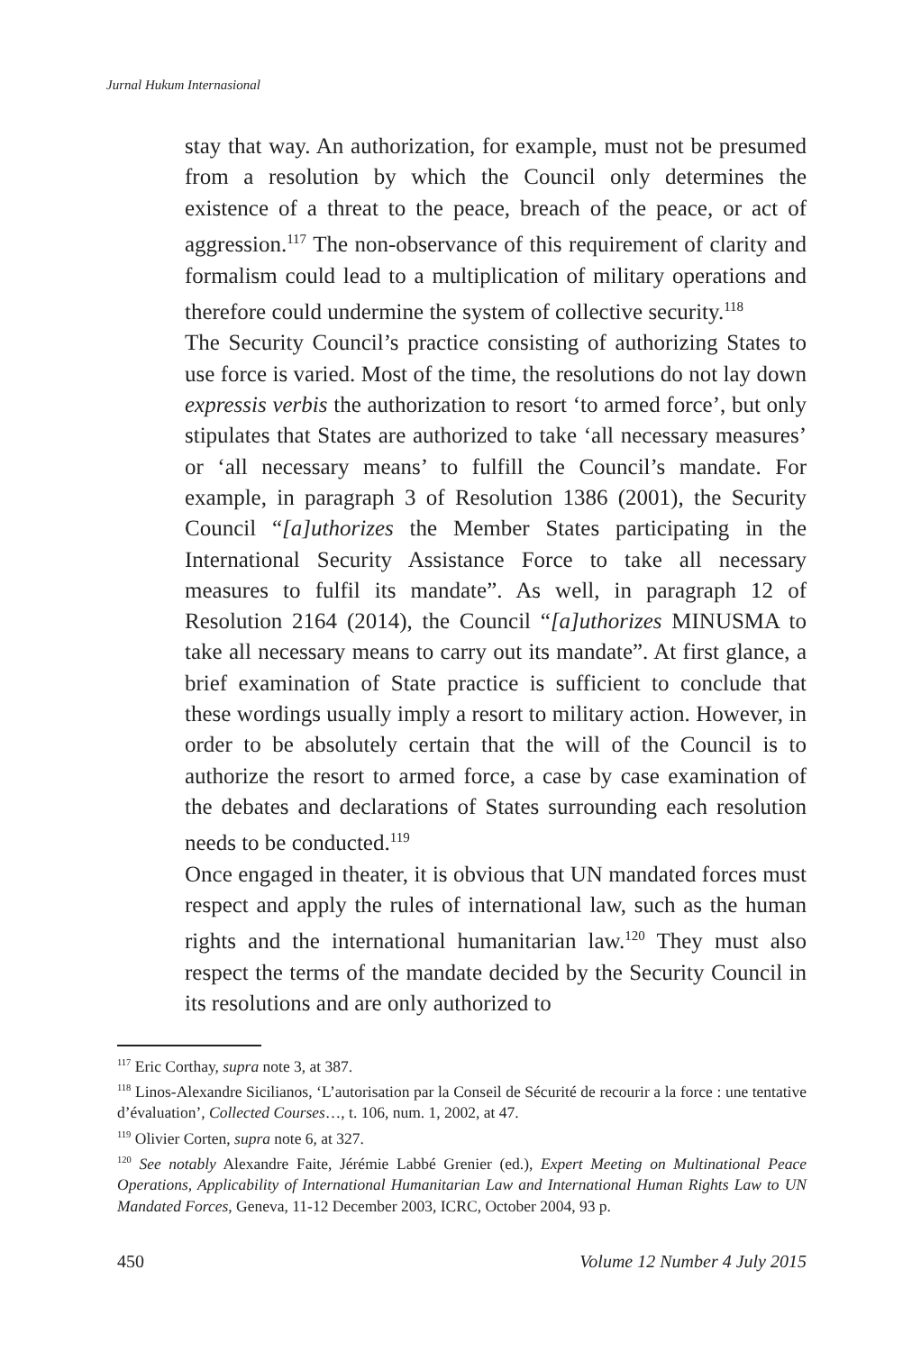Jurnal Hukum Internasional
stay that way. An authorization, for example, must not be presumed from a resolution by which the Council only determines the existence of a threat to the peace, breach of the peace, or act of aggression.<sup>117</sup> The non-observance of this requirement of clarity and formalism could lead to a multiplication of military operations and therefore could undermine the system of collective security.<sup>118</sup>
The Security Council’s practice consisting of authorizing States to use force is varied. Most of the time, the resolutions do not lay down expressis verbis the authorization to resort ‘to armed force’, but only stipulates that States are authorized to take ‘all necessary measures’ or ‘all necessary means’ to fulfill the Council’s mandate. For example, in paragraph 3 of Resolution 1386 (2001), the Security Council “[a]uthorizes the Member States participating in the International Security Assistance Force to take all necessary measures to fulfil its mandate”. As well, in paragraph 12 of Resolution 2164 (2014), the Council “[a]uthorizes MINUSMA to take all necessary means to carry out its mandate”. At first glance, a brief examination of State practice is sufficient to conclude that these wordings usually imply a resort to military action. However, in order to be absolutely certain that the will of the Council is to authorize the resort to armed force, a case by case examination of the debates and declarations of States surrounding each resolution needs to be conducted.<sup>119</sup>
Once engaged in theater, it is obvious that UN mandated forces must respect and apply the rules of international law, such as the human rights and the international humanitarian law.<sup>120</sup> They must also respect the terms of the mandate decided by the Security Council in its resolutions and are only authorized to
<sup>117</sup> Eric Corthay, supra note 3, at 387.
<sup>118</sup> Linos-Alexandre Sicilianos, ‘L’autorisation par la Conseil de Sécurité de recourir a la force : une tentative d’évaluation’, Collected Courses…, t. 106, num. 1, 2002, at 47.
<sup>119</sup> Olivier Corten, supra note 6, at 327.
<sup>120</sup> See notably Alexandre Faite, Jérémie Labbé Grenier (ed.), Expert Meeting on Multinational Peace Operations, Applicability of International Humanitarian Law and International Human Rights Law to UN Mandated Forces, Geneva, 11-12 December 2003, ICRC, October 2004, 93 p.
450 Volume 12 Number 4 July 2015